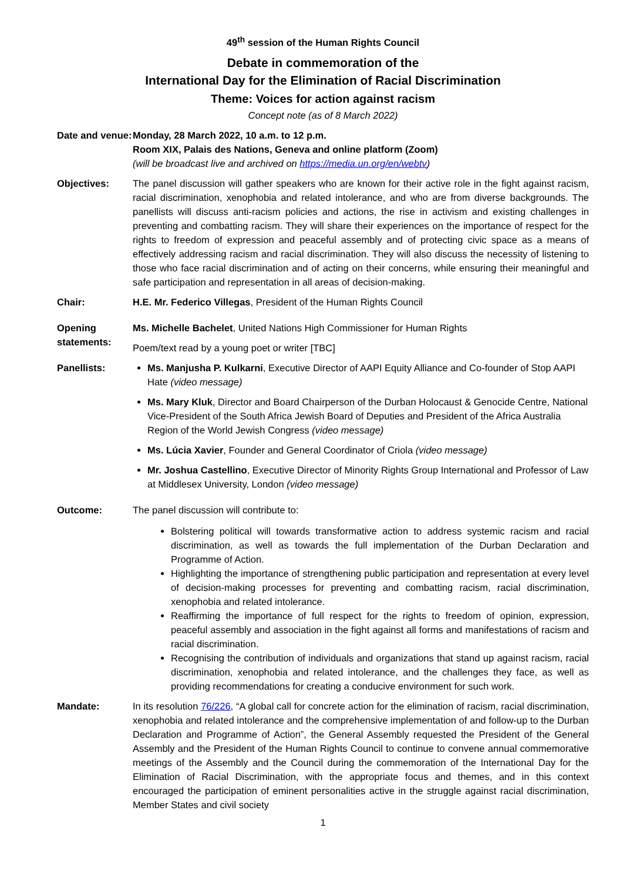49<sup>th</sup> session of the Human Rights Council
Debate in commemoration of the
International Day for the Elimination of Racial Discrimination
Theme: Voices for action against racism
Concept note (as of 8 March 2022)
Date and venue:
Monday, 28 March 2022, 10 a.m. to 12 p.m.
Room XIX, Palais des Nations, Geneva and online platform (Zoom)
(will be broadcast live and archived on https://media.un.org/en/webtv)
Objectives: The panel discussion will gather speakers who are known for their active role in the fight against racism, racial discrimination, xenophobia and related intolerance, and who are from diverse backgrounds. The panellists will discuss anti-racism policies and actions, the rise in activism and existing challenges in preventing and combatting racism. They will share their experiences on the importance of respect for the rights to freedom of expression and peaceful assembly and of protecting civic space as a means of effectively addressing racism and racial discrimination. They will also discuss the necessity of listening to those who face racial discrimination and of acting on their concerns, while ensuring their meaningful and safe participation and representation in all areas of decision-making.
Chair: H.E. Mr. Federico Villegas, President of the Human Rights Council
Opening statements:
Ms. Michelle Bachelet, United Nations High Commissioner for Human Rights
Poem/text read by a young poet or writer [TBC]
Panellists: Ms. Manjusha P. Kulkarni, Executive Director of AAPI Equity Alliance and Co-founder of Stop AAPI Hate (video message)
Ms. Mary Kluk, Director and Board Chairperson of the Durban Holocaust & Genocide Centre, National Vice-President of the South Africa Jewish Board of Deputies and President of the Africa Australia Region of the World Jewish Congress (video message)
Ms. Lúcia Xavier, Founder and General Coordinator of Criola (video message)
Mr. Joshua Castellino, Executive Director of Minority Rights Group International and Professor of Law at Middlesex University, London (video message)
Outcome: The panel discussion will contribute to:
Bolstering political will towards transformative action to address systemic racism and racial discrimination, as well as towards the full implementation of the Durban Declaration and Programme of Action.
Highlighting the importance of strengthening public participation and representation at every level of decision-making processes for preventing and combatting racism, racial discrimination, xenophobia and related intolerance.
Reaffirming the importance of full respect for the rights to freedom of opinion, expression, peaceful assembly and association in the fight against all forms and manifestations of racism and racial discrimination.
Recognising the contribution of individuals and organizations that stand up against racism, racial discrimination, xenophobia and related intolerance, and the challenges they face, as well as providing recommendations for creating a conducive environment for such work.
Mandate: In its resolution 76/226, “A global call for concrete action for the elimination of racism, racial discrimination, xenophobia and related intolerance and the comprehensive implementation of and follow-up to the Durban Declaration and Programme of Action”, the General Assembly requested the President of the General Assembly and the President of the Human Rights Council to continue to convene annual commemorative meetings of the Assembly and the Council during the commemoration of the International Day for the Elimination of Racial Discrimination, with the appropriate focus and themes, and in this context encouraged the participation of eminent personalities active in the struggle against racial discrimination, Member States and civil society
1